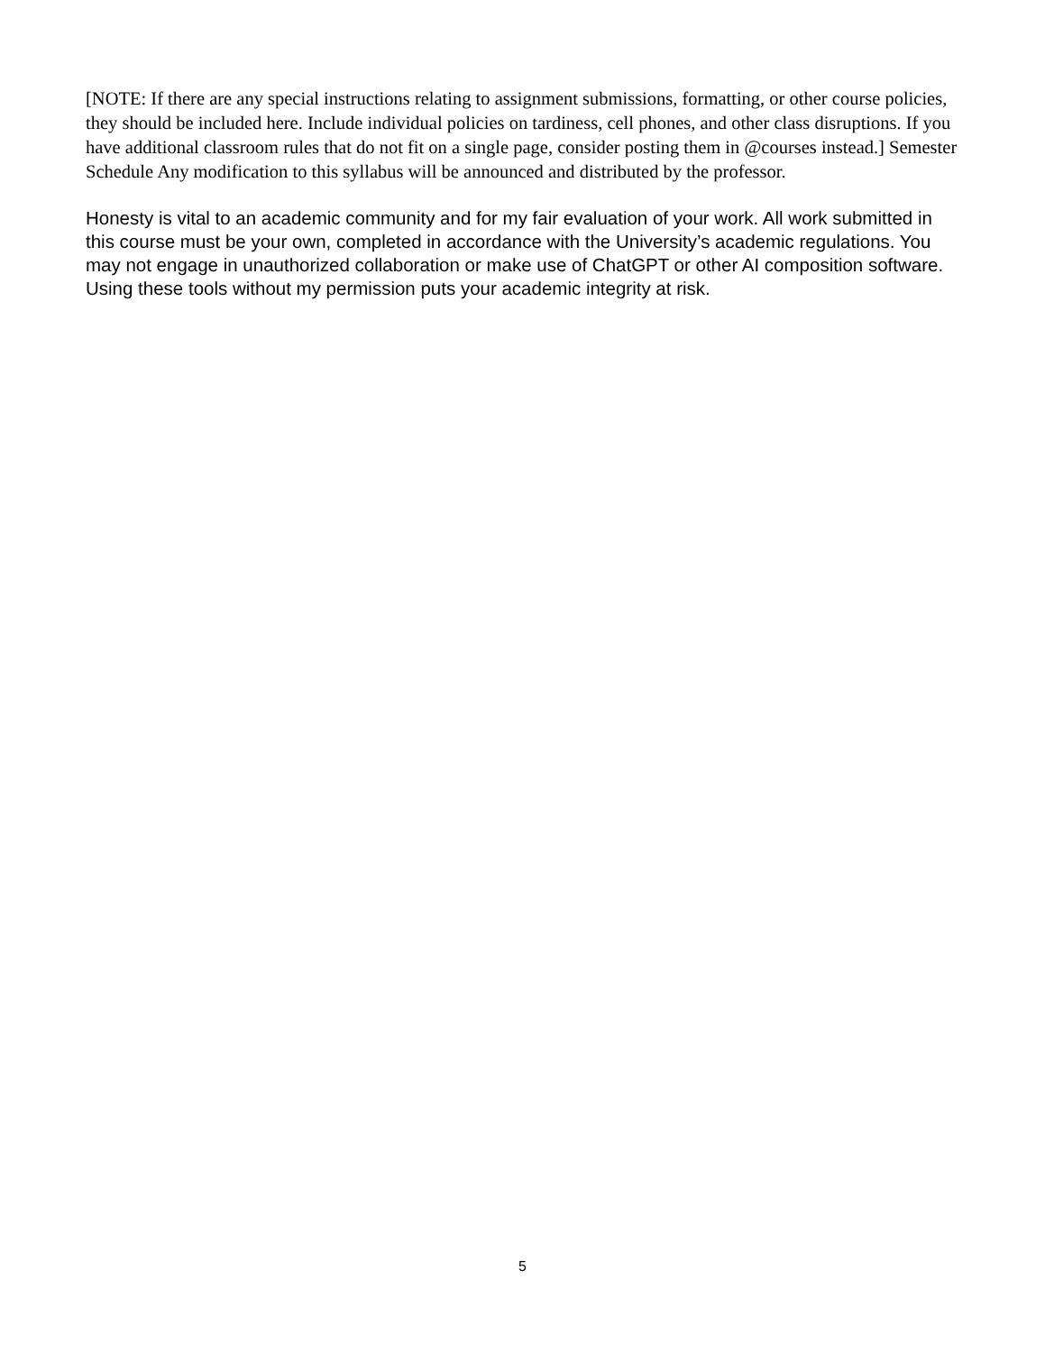[NOTE: If there are any special instructions relating to assignment submissions, formatting, or other course policies, they should be included here. Include individual policies on tardiness, cell phones, and other class disruptions. If you have additional classroom rules that do not fit on a single page, consider posting them in @courses instead.] Semester Schedule Any modification to this syllabus will be announced and distributed by the professor.
Honesty is vital to an academic community and for my fair evaluation of your work. All work submitted in this course must be your own, completed in accordance with the University’s academic regulations. You may not engage in unauthorized collaboration or make use of ChatGPT or other AI composition software. Using these tools without my permission puts your academic integrity at risk.
5